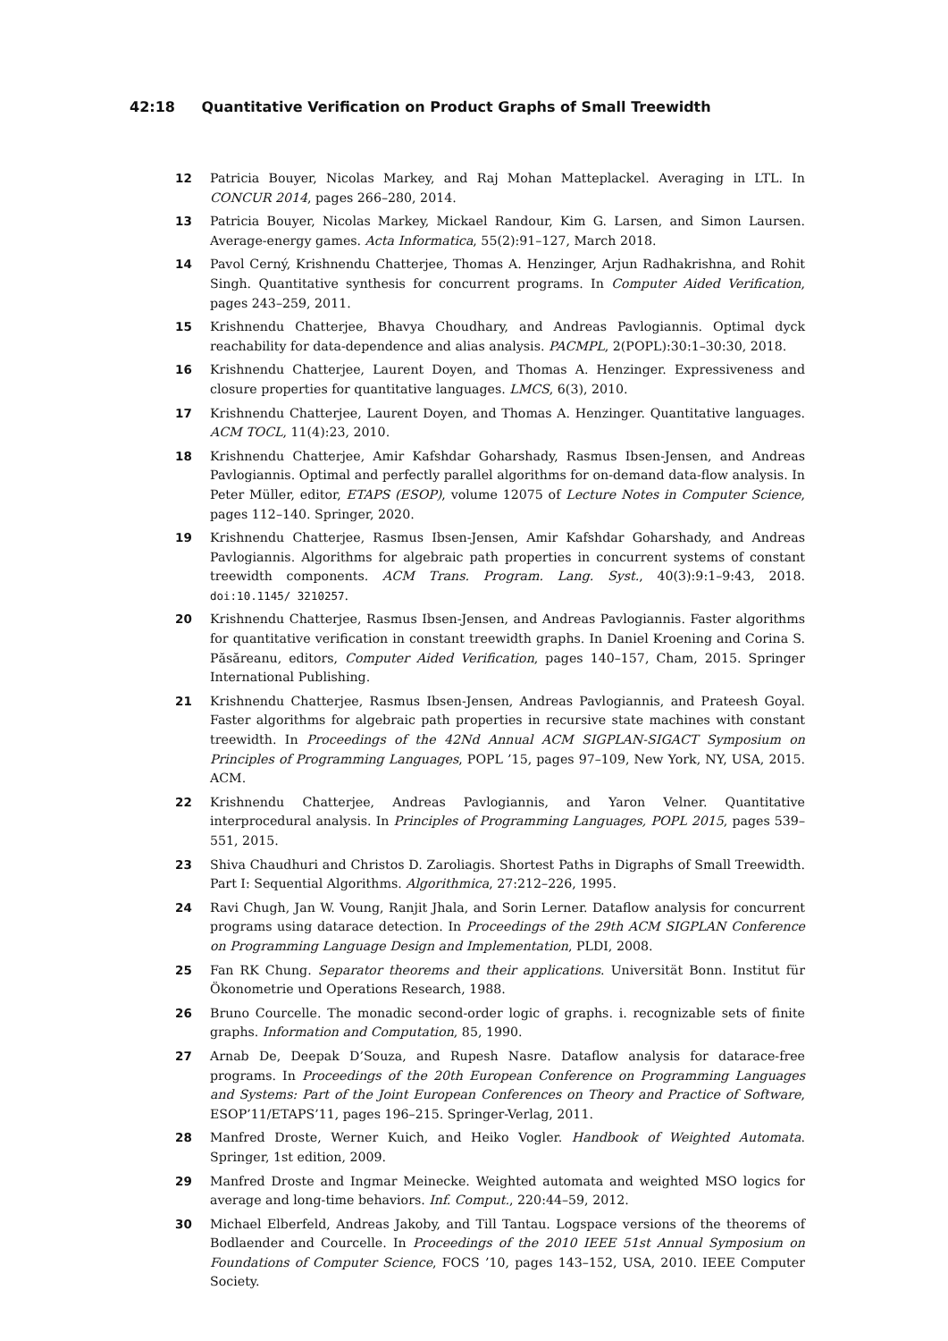42:18 Quantitative Verification on Product Graphs of Small Treewidth
12 Patricia Bouyer, Nicolas Markey, and Raj Mohan Matteplackel. Averaging in LTL. In CONCUR 2014, pages 266–280, 2014.
13 Patricia Bouyer, Nicolas Markey, Mickael Randour, Kim G. Larsen, and Simon Laursen. Average-energy games. Acta Informatica, 55(2):91–127, March 2018.
14 Pavol Cerný, Krishnendu Chatterjee, Thomas A. Henzinger, Arjun Radhakrishna, and Rohit Singh. Quantitative synthesis for concurrent programs. In Computer Aided Verification, pages 243–259, 2011.
15 Krishnendu Chatterjee, Bhavya Choudhary, and Andreas Pavlogiannis. Optimal dyck reachability for data-dependence and alias analysis. PACMPL, 2(POPL):30:1–30:30, 2018.
16 Krishnendu Chatterjee, Laurent Doyen, and Thomas A. Henzinger. Expressiveness and closure properties for quantitative languages. LMCS, 6(3), 2010.
17 Krishnendu Chatterjee, Laurent Doyen, and Thomas A. Henzinger. Quantitative languages. ACM TOCL, 11(4):23, 2010.
18 Krishnendu Chatterjee, Amir Kafshdar Goharshady, Rasmus Ibsen-Jensen, and Andreas Pavlogiannis. Optimal and perfectly parallel algorithms for on-demand data-flow analysis. In Peter Müller, editor, ETAPS (ESOP), volume 12075 of Lecture Notes in Computer Science, pages 112–140. Springer, 2020.
19 Krishnendu Chatterjee, Rasmus Ibsen-Jensen, Amir Kafshdar Goharshady, and Andreas Pavlogiannis. Algorithms for algebraic path properties in concurrent systems of constant treewidth components. ACM Trans. Program. Lang. Syst., 40(3):9:1–9:43, 2018. doi:10.1145/ 3210257.
20 Krishnendu Chatterjee, Rasmus Ibsen-Jensen, and Andreas Pavlogiannis. Faster algorithms for quantitative verification in constant treewidth graphs. In Daniel Kroening and Corina S. Păsăreanu, editors, Computer Aided Verification, pages 140–157, Cham, 2015. Springer International Publishing.
21 Krishnendu Chatterjee, Rasmus Ibsen-Jensen, Andreas Pavlogiannis, and Prateesh Goyal. Faster algorithms for algebraic path properties in recursive state machines with constant treewidth. In Proceedings of the 42Nd Annual ACM SIGPLAN-SIGACT Symposium on Principles of Programming Languages, POPL ’15, pages 97–109, New York, NY, USA, 2015. ACM.
22 Krishnendu Chatterjee, Andreas Pavlogiannis, and Yaron Velner. Quantitative interprocedural analysis. In Principles of Programming Languages, POPL 2015, pages 539–551, 2015.
23 Shiva Chaudhuri and Christos D. Zaroliagis. Shortest Paths in Digraphs of Small Treewidth. Part I: Sequential Algorithms. Algorithmica, 27:212–226, 1995.
24 Ravi Chugh, Jan W. Voung, Ranjit Jhala, and Sorin Lerner. Dataflow analysis for concurrent programs using datarace detection. In Proceedings of the 29th ACM SIGPLAN Conference on Programming Language Design and Implementation, PLDI, 2008.
25 Fan RK Chung. Separator theorems and their applications. Universität Bonn. Institut für Ökonometrie und Operations Research, 1988.
26 Bruno Courcelle. The monadic second-order logic of graphs. i. recognizable sets of finite graphs. Information and Computation, 85, 1990.
27 Arnab De, Deepak D’Souza, and Rupesh Nasre. Dataflow analysis for datarace-free programs. In Proceedings of the 20th European Conference on Programming Languages and Systems: Part of the Joint European Conferences on Theory and Practice of Software, ESOP’11/ETAPS’11, pages 196–215. Springer-Verlag, 2011.
28 Manfred Droste, Werner Kuich, and Heiko Vogler. Handbook of Weighted Automata. Springer, 1st edition, 2009.
29 Manfred Droste and Ingmar Meinecke. Weighted automata and weighted MSO logics for average and long-time behaviors. Inf. Comput., 220:44–59, 2012.
30 Michael Elberfeld, Andreas Jakoby, and Till Tantau. Logspace versions of the theorems of Bodlaender and Courcelle. In Proceedings of the 2010 IEEE 51st Annual Symposium on Foundations of Computer Science, FOCS ’10, pages 143–152, USA, 2010. IEEE Computer Society.